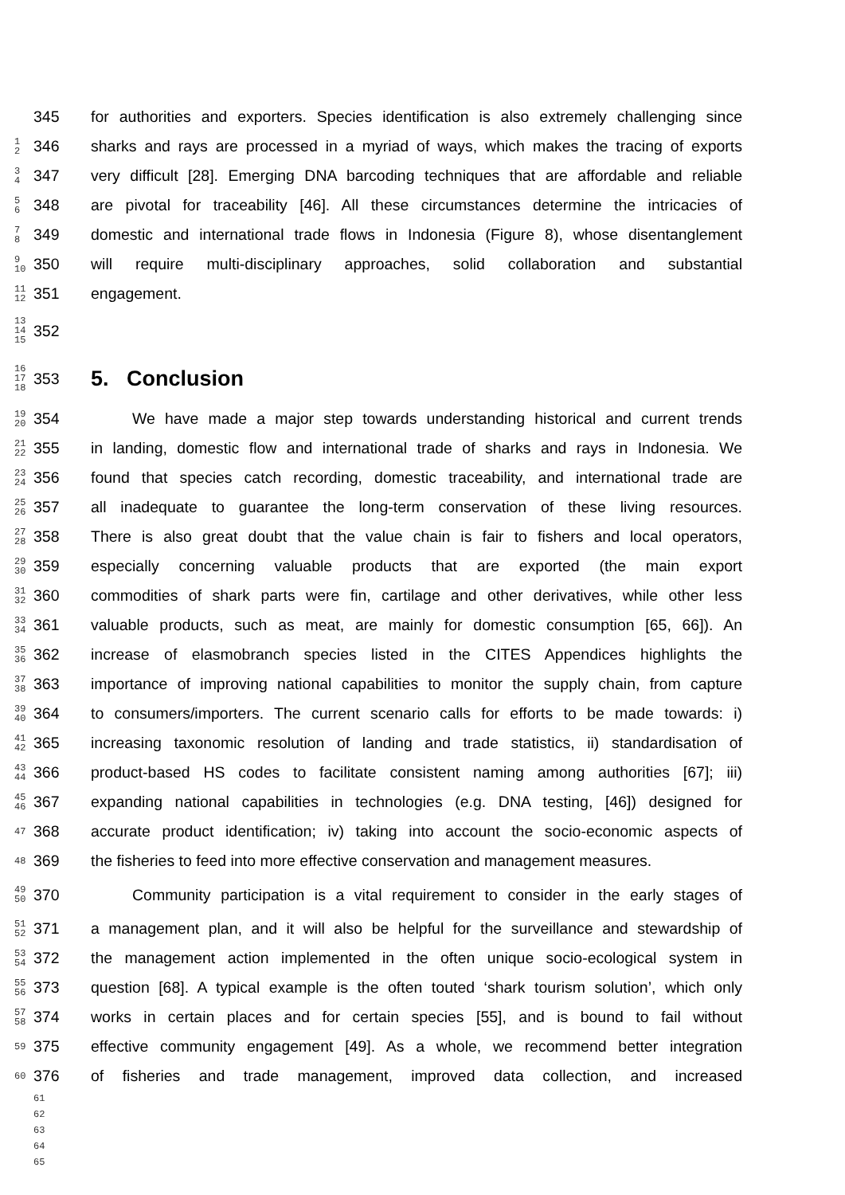345 for authorities and exporters. Species identification is also extremely challenging since
1
2 346 sharks and rays are processed in a myriad of ways, which makes the tracing of exports
3
4 347 very difficult [28]. Emerging DNA barcoding techniques that are affordable and reliable
5
6 348 are pivotal for traceability [46]. All these circumstances determine the intricacies of
7
8 349 domestic and international trade flows in Indonesia (Figure 8), whose disentanglement
9
10 350 will require multi-disciplinary approaches, solid collaboration and substantial
11
12 351 engagement.
13
14
15 352
16
17
18 353
5. Conclusion
19
20 354 We have made a major step towards understanding historical and current trends
21
22 355 in landing, domestic flow and international trade of sharks and rays in Indonesia. We
23
24 356 found that species catch recording, domestic traceability, and international trade are
25
26 357 all inadequate to guarantee the long-term conservation of these living resources.
27
28 358 There is also great doubt that the value chain is fair to fishers and local operators,
29
30 359 especially concerning valuable products that are exported (the main export
31
32 360 commodities of shark parts were fin, cartilage and other derivatives, while other less
33
34 361 valuable products, such as meat, are mainly for domestic consumption [65, 66]). An
35
36 362 increase of elasmobranch species listed in the CITES Appendices highlights the
37
38 363 importance of improving national capabilities to monitor the supply chain, from capture
39
40 364 to consumers/importers. The current scenario calls for efforts to be made towards: i)
41
42 365 increasing taxonomic resolution of landing and trade statistics, ii) standardisation of
43
44 366 product-based HS codes to facilitate consistent naming among authorities [67]; iii)
45
46 367 expanding national capabilities in technologies (e.g. DNA testing, [46]) designed for
47 368 accurate product identification; iv) taking into account the socio-economic aspects of
48 369 the fisheries to feed into more effective conservation and management measures.
49
50 370 Community participation is a vital requirement to consider in the early stages of
51
52 371 a management plan, and it will also be helpful for the surveillance and stewardship of
53
54 372 the management action implemented in the often unique socio-ecological system in
55
56 373 question [68]. A typical example is the often touted ‘shark tourism solution’, which only
57
58 374 works in certain places and for certain species [55], and is bound to fail without
59 375 effective community engagement [49]. As a whole, we recommend better integration
60 376 of fisheries and trade management, improved data collection, and increased
61
62
63
64
65